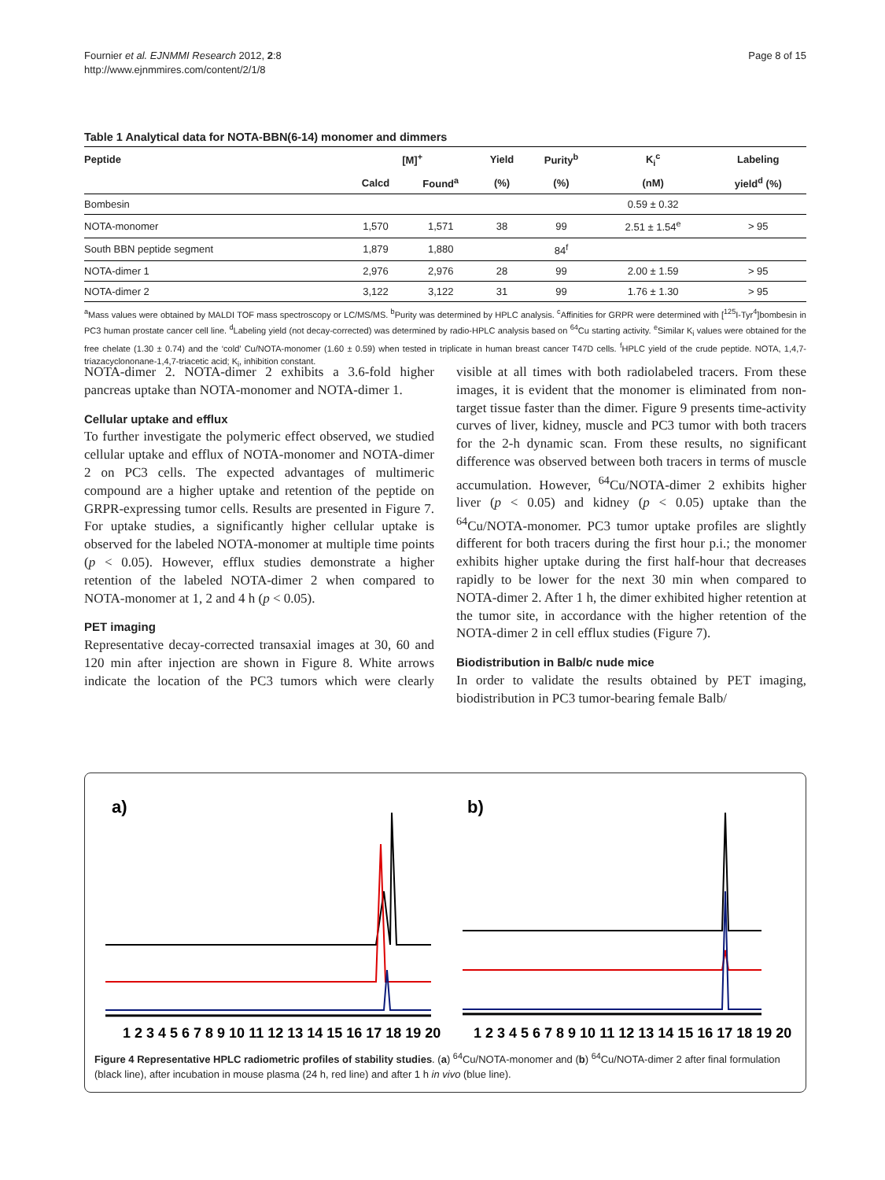Fournier et al. EJNMMI Research 2012, 2:8
http://www.ejnmmires.com/content/2/1/8
Page 8 of 15
Table 1 Analytical data for NOTA-BBN(6-14) monomer and dimmers
| Peptide | [M]<sup>+</sup> | | Yield | Purity<sup>b</sup> | K<sub>i</sub><sup>c</sup> | Labeling |
| --- | --- | --- | --- | --- | --- | --- |
| | Calcd | Found<sup>a</sup> | (%) | (%) | (nM) | yield<sup>d</sup> (%) |
| Bombesin | | | | | 0.59 ± 0.32 | |
| NOTA-monomer | 1,570 | 1,571 | 38 | 99 | 2.51 ± 1.54<sup>e</sup> | > 95 |
| South BBN peptide segment | 1,879 | 1,880 | | 84<sup>f</sup> | | |
| NOTA-dimer 1 | 2,976 | 2,976 | 28 | 99 | 2.00 ± 1.59 | > 95 |
| NOTA-dimer 2 | 3,122 | 3,122 | 31 | 99 | 1.76 ± 1.30 | > 95 |
<sup>a</sup> Mass values were obtained by MALDI TOF mass spectroscopy or LC/MS/MS. <sup>b</sup>Purity was determined by HPLC analysis. <sup>c</sup>Affinities for GRPR were determined with [<sup>125</sup>I-Tyr<sup>4</sup>]bombesin in PC3 human prostate cancer cell line. <sup>d</sup>Labeling yield (not decay-corrected) was determined by radio-HPLC analysis based on <sup>64</sup>Cu starting activity. <sup>e</sup>Similar K<sub>i</sub> values were obtained for the free chelate (1.30 ± 0.74) and the ‘cold’ Cu/NOTA-monomer (1.60 ± 0.59) when tested in triplicate in human breast cancer T47D cells. <sup>f</sup>HPLC yield of the crude peptide. NOTA, 1,4,7-triazacyclononane-1,4,7-triacetic acid; K<sub>i</sub>, inhibition constant.
NOTA-dimer 2. NOTA-dimer 2 exhibits a 3.6-fold higher pancreas uptake than NOTA-monomer and NOTA-dimer 1.
Cellular uptake and efflux
To further investigate the polymeric effect observed, we studied cellular uptake and efflux of NOTA-monomer and NOTA-dimer 2 on PC3 cells. The expected advantages of multimeric compound are a higher uptake and retention of the peptide on GRPR-expressing tumor cells. Results are presented in Figure 7. For uptake studies, a significantly higher cellular uptake is observed for the labeled NOTA-monomer at multiple time points (p < 0.05). However, efflux studies demonstrate a higher retention of the labeled NOTA-dimer 2 when compared to NOTA-monomer at 1, 2 and 4 h (p < 0.05).
PET imaging
Representative decay-corrected transaxial images at 30, 60 and 120 min after injection are shown in Figure 8. White arrows indicate the location of the PC3 tumors which were clearly visible at all times with both radiolabeled tracers. From these images, it is evident that the monomer is eliminated from non-target tissue faster than the dimer. Figure 9 presents time-activity curves of liver, kidney, muscle and PC3 tumor with both tracers for the 2-h dynamic scan. From these results, no significant difference was observed between both tracers in terms of muscle accumulation. However, <sup>64</sup>Cu/NOTA-dimer 2 exhibits higher liver (p < 0.05) and kidney (p < 0.05) uptake than the <sup>64</sup>Cu/NOTA-monomer. PC3 tumor uptake profiles are slightly different for both tracers during the first hour p.i.; the monomer exhibits higher uptake during the first half-hour that decreases rapidly to be lower for the next 30 min when compared to NOTA-dimer 2. After 1 h, the dimer exhibited higher retention at the tumor site, in accordance with the higher retention of the NOTA-dimer 2 in cell efflux studies (Figure 7).
Biodistribution in Balb/c nude mice
In order to validate the results obtained by PET imaging, biodistribution in PC3 tumor-bearing female Balb/
a)
b)
1 2 3 4 5 6 7 8 9 10 11 12 13 14 15 16 17 18 19 20
1 2 3 4 5 6 7 8 9 10 11 12 13 14 15 16 17 18 19 20
Figure 4 Representative HPLC radiometric profiles of stability studies. (a) <sup>64</sup>Cu/NOTA-monomer and (b) <sup>64</sup>Cu/NOTA-dimer 2 after final formulation (black line), after incubation in mouse plasma (24 h, red line) and after 1 h in vivo (blue line).